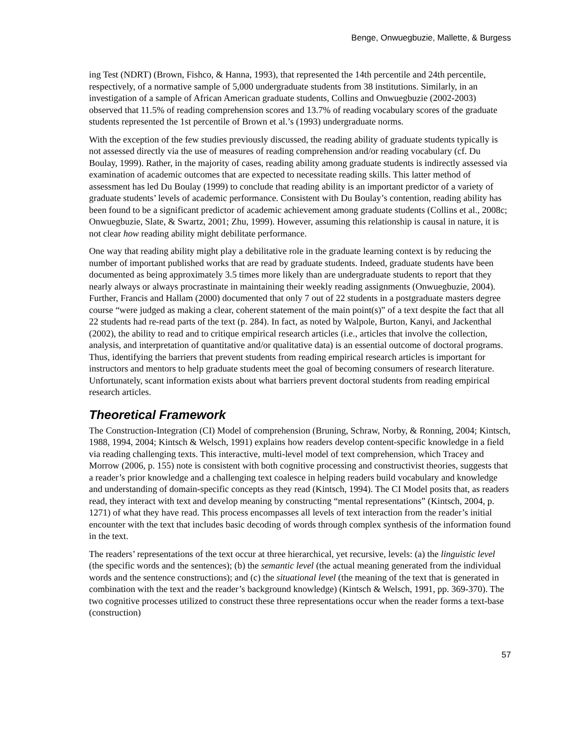Benge, Onwuegbuzie, Mallette, & Burgess
ing Test (NDRT) (Brown, Fishco, & Hanna, 1993), that represented the 14th percentile and 24th percentile, respectively, of a normative sample of 5,000 undergraduate students from 38 institutions. Similarly, in an investigation of a sample of African American graduate students, Collins and Onwuegbuzie (2002-2003) observed that 11.5% of reading comprehension scores and 13.7% of reading vocabulary scores of the graduate students represented the 1st percentile of Brown et al.’s (1993) undergraduate norms.
With the exception of the few studies previously discussed, the reading ability of graduate students typically is not assessed directly via the use of measures of reading comprehension and/or reading vocabulary (cf. Du Boulay, 1999). Rather, in the majority of cases, reading ability among graduate students is indirectly assessed via examination of academic outcomes that are expected to necessitate reading skills. This latter method of assessment has led Du Boulay (1999) to conclude that reading ability is an important predictor of a variety of graduate students’ levels of academic performance. Consistent with Du Boulay’s contention, reading ability has been found to be a significant predictor of academic achievement among graduate students (Collins et al., 2008c; Onwuegbuzie, Slate, & Swartz, 2001; Zhu, 1999). However, assuming this relationship is causal in nature, it is not clear how reading ability might debilitate performance.
One way that reading ability might play a debilitative role in the graduate learning context is by reducing the number of important published works that are read by graduate students. Indeed, graduate students have been documented as being approximately 3.5 times more likely than are undergraduate students to report that they nearly always or always procrastinate in maintaining their weekly reading assignments (Onwuegbuzie, 2004). Further, Francis and Hallam (2000) documented that only 7 out of 22 students in a postgraduate masters degree course “were judged as making a clear, coherent statement of the main point(s)” of a text despite the fact that all 22 students had re-read parts of the text (p. 284). In fact, as noted by Walpole, Burton, Kanyi, and Jackenthal (2002), the ability to read and to critique empirical research articles (i.e., articles that involve the collection, analysis, and interpretation of quantitative and/or qualitative data) is an essential outcome of doctoral programs. Thus, identifying the barriers that prevent students from reading empirical research articles is important for instructors and mentors to help graduate students meet the goal of becoming consumers of research literature. Unfortunately, scant information exists about what barriers prevent doctoral students from reading empirical research articles.
Theoretical Framework
The Construction-Integration (CI) Model of comprehension (Bruning, Schraw, Norby, & Ronning, 2004; Kintsch, 1988, 1994, 2004; Kintsch & Welsch, 1991) explains how readers develop content-specific knowledge in a field via reading challenging texts. This interactive, multi-level model of text comprehension, which Tracey and Morrow (2006, p. 155) note is consistent with both cognitive processing and constructivist theories, suggests that a reader’s prior knowledge and a challenging text coalesce in helping readers build vocabulary and knowledge and understanding of domain-specific concepts as they read (Kintsch, 1994). The CI Model posits that, as readers read, they interact with text and develop meaning by constructing “mental representations” (Kintsch, 2004, p. 1271) of what they have read. This process encompasses all levels of text interaction from the reader’s initial encounter with the text that includes basic decoding of words through complex synthesis of the information found in the text.
The readers’ representations of the text occur at three hierarchical, yet recursive, levels: (a) the linguistic level (the specific words and the sentences); (b) the semantic level (the actual meaning generated from the individual words and the sentence constructions); and (c) the situational level (the meaning of the text that is generated in combination with the text and the reader’s background knowledge) (Kintsch & Welsch, 1991, pp. 369-370). The two cognitive processes utilized to construct these three representations occur when the reader forms a text-base (construction)
57